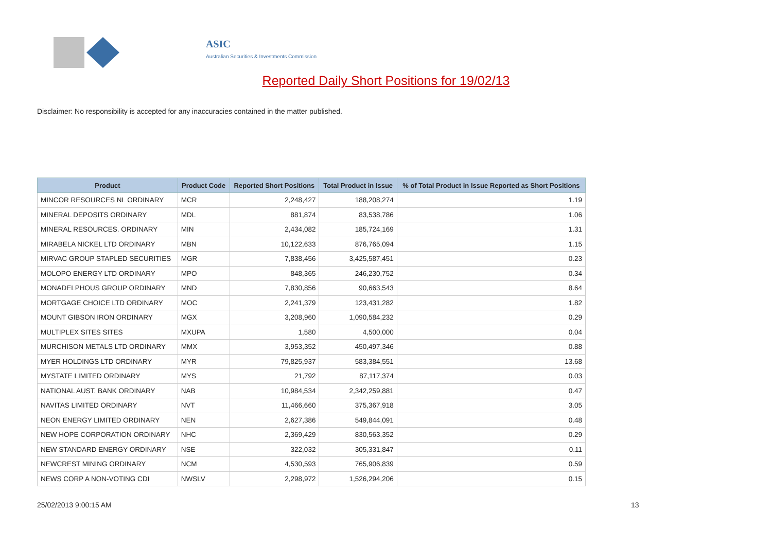ASIC
Australian Securities & Investments Commission
Reported Daily Short Positions for 19/02/13
Disclaimer: No responsibility is accepted for any inaccuracies contained in the matter published.
| Product | Product Code | Reported Short Positions | Total Product in Issue | % of Total Product in Issue Reported as Short Positions |
| --- | --- | --- | --- | --- |
| MINCOR RESOURCES NL ORDINARY | MCR | 2,248,427 | 188,208,274 | 1.19 |
| MINERAL DEPOSITS ORDINARY | MDL | 881,874 | 83,538,786 | 1.06 |
| MINERAL RESOURCES. ORDINARY | MIN | 2,434,082 | 185,724,169 | 1.31 |
| MIRABELA NICKEL LTD ORDINARY | MBN | 10,122,633 | 876,765,094 | 1.15 |
| MIRVAC GROUP STAPLED SECURITIES | MGR | 7,838,456 | 3,425,587,451 | 0.23 |
| MOLOPO ENERGY LTD ORDINARY | MPO | 848,365 | 246,230,752 | 0.34 |
| MONADELPHOUS GROUP ORDINARY | MND | 7,830,856 | 90,663,543 | 8.64 |
| MORTGAGE CHOICE LTD ORDINARY | MOC | 2,241,379 | 123,431,282 | 1.82 |
| MOUNT GIBSON IRON ORDINARY | MGX | 3,208,960 | 1,090,584,232 | 0.29 |
| MULTIPLEX SITES SITES | MXUPA | 1,580 | 4,500,000 | 0.04 |
| MURCHISON METALS LTD ORDINARY | MMX | 3,953,352 | 450,497,346 | 0.88 |
| MYER HOLDINGS LTD ORDINARY | MYR | 79,825,937 | 583,384,551 | 13.68 |
| MYSTATE LIMITED ORDINARY | MYS | 21,792 | 87,117,374 | 0.03 |
| NATIONAL AUST. BANK ORDINARY | NAB | 10,984,534 | 2,342,259,881 | 0.47 |
| NAVITAS LIMITED ORDINARY | NVT | 11,466,660 | 375,367,918 | 3.05 |
| NEON ENERGY LIMITED ORDINARY | NEN | 2,627,386 | 549,844,091 | 0.48 |
| NEW HOPE CORPORATION ORDINARY | NHC | 2,369,429 | 830,563,352 | 0.29 |
| NEW STANDARD ENERGY ORDINARY | NSE | 322,032 | 305,331,847 | 0.11 |
| NEWCREST MINING ORDINARY | NCM | 4,530,593 | 765,906,839 | 0.59 |
| NEWS CORP A NON-VOTING CDI | NWSLV | 2,298,972 | 1,526,294,206 | 0.15 |
25/02/2013 9:00:15 AM 13